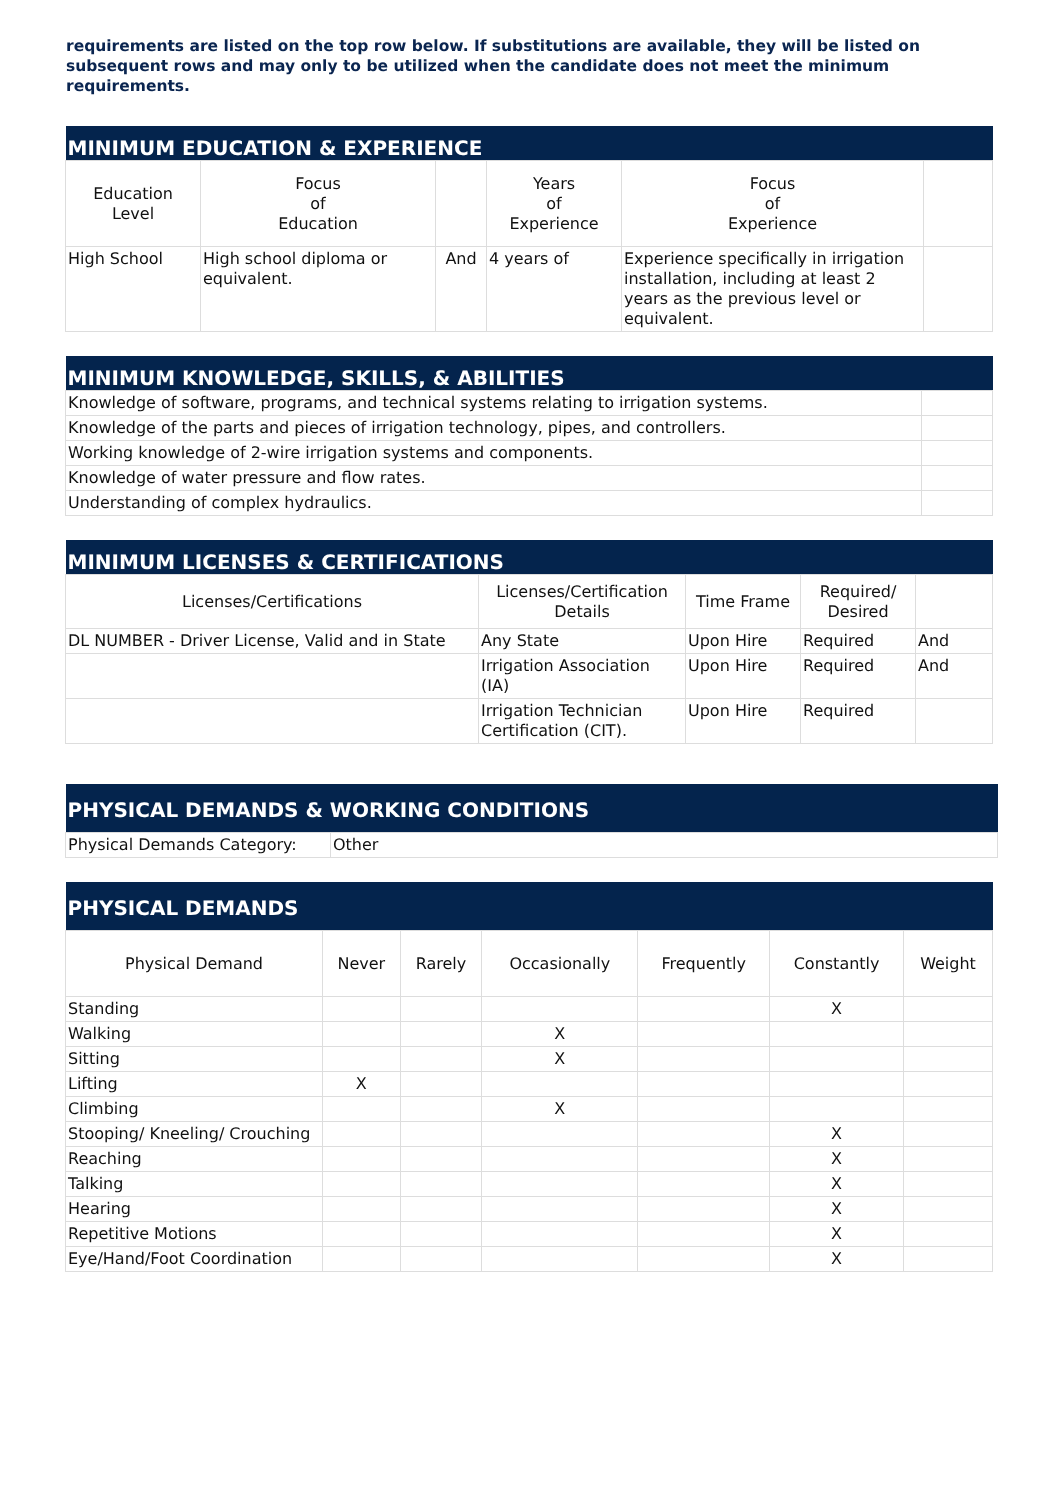requirements are listed on the top row below. If substitutions are available, they will be listed on subsequent rows and may only to be utilized when the candidate does not meet the minimum requirements.
| MINIMUM EDUCATION & EXPERIENCE | | | | | |
| Education Level | Focus of Education | | Years of Experience | Focus of Experience | |
| High School | High school diploma or equivalent. | And | 4 years of | Experience specifically in irrigation installation, including at least 2 years as the previous level or equivalent. | |
| MINIMUM KNOWLEDGE, SKILLS, & ABILITIES | |
| Knowledge of software, programs, and technical systems relating to irrigation systems. | |
| Knowledge of the parts and pieces of irrigation technology, pipes, and controllers. | |
| Working knowledge of 2-wire irrigation systems and components. | |
| Knowledge of water pressure and flow rates. | |
| Understanding of complex hydraulics. | |
| MINIMUM LICENSES & CERTIFICATIONS | | | | |
| Licenses/Certifications | Licenses/Certification Details | Time Frame | Required/ Desired | |
| DL NUMBER - Driver License, Valid and in State | Any State | Upon Hire | Required | And |
| | Irrigation Association (IA) | Upon Hire | Required | And |
| | Irrigation Technician Certification (CIT). | Upon Hire | Required | |
| PHYSICAL DEMANDS & WORKING CONDITIONS | |
| Physical Demands Category: | Other |
| PHYSICAL DEMANDS | | | | | | |
| Physical Demand | Never | Rarely | Occasionally | Frequently | Constantly | Weight |
| Standing | | | | | X | |
| Walking | | | X | | | |
| Sitting | | | X | | | |
| Lifting | X | | | | | |
| Climbing | | | X | | | |
| Stooping/ Kneeling/ Crouching | | | | | X | |
| Reaching | | | | | X | |
| Talking | | | | | X | |
| Hearing | | | | | X | |
| Repetitive Motions | | | | | X | |
| Eye/Hand/Foot Coordination | | | | | X | |